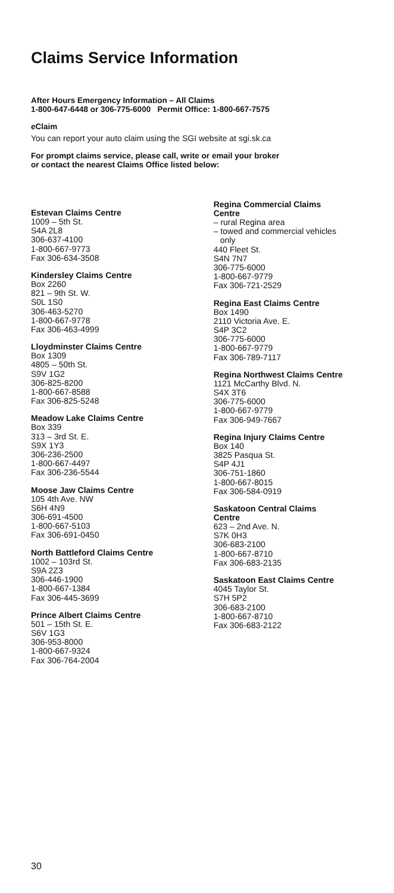Claims Service Information
After Hours Emergency Information – All Claims
1-800-647-6448 or 306-775-6000 Permit Office: 1-800-667-7575
eClaim
You can report your auto claim using the SGI website at sgi.sk.ca
For prompt claims service, please call, write or email your broker
or contact the nearest Claims Office listed below:
Estevan Claims Centre
1009 – 5th St.
S4A 2L8
306-637-4100
1-800-667-9773
Fax 306-634-3508
Kindersley Claims Centre
Box 2260
821 – 9th St. W.
S0L 1S0
306-463-5270
1-800-667-9778
Fax 306-463-4999
Lloydminster Claims Centre
Box 1309
4805 – 50th St.
S9V 1G2
306-825-8200
1-800-667-8588
Fax 306-825-5248
Meadow Lake Claims Centre
Box 339
313 – 3rd St. E.
S9X 1Y3
306-236-2500
1-800-667-4497
Fax 306-236-5544
Moose Jaw Claims Centre
105 4th Ave. NW
S6H 4N9
306-691-4500
1-800-667-5103
Fax 306-691-0450
North Battleford Claims Centre
1002 – 103rd St.
S9A 2Z3
306-446-1900
1-800-667-1384
Fax 306-445-3699
Prince Albert Claims Centre
501 – 15th St. E.
S6V 1G3
306-953-8000
1-800-667-9324
Fax 306-764-2004
Regina Commercial Claims
Centre
– rural Regina area
– towed and commercial vehicles
only
440 Fleet St.
S4N 7N7
306-775-6000
1-800-667-9779
Fax 306-721-2529
Regina East Claims Centre
Box 1490
2110 Victoria Ave. E.
S4P 3C2
306-775-6000
1-800-667-9779
Fax 306-789-7117
Regina Northwest Claims Centre
1121 McCarthy Blvd. N.
S4X 3T6
306-775-6000
1-800-667-9779
Fax 306-949-7667
Regina Injury Claims Centre
Box 140
3825 Pasqua St.
S4P 4J1
306-751-1860
1-800-667-8015
Fax 306-584-0919
Saskatoon Central Claims
Centre
623 – 2nd Ave. N.
S7K 0H3
306-683-2100
1-800-667-8710
Fax 306-683-2135
Saskatoon East Claims Centre
4045 Taylor St.
S7H 5P2
306-683-2100
1-800-667-8710
Fax 306-683-2122
30